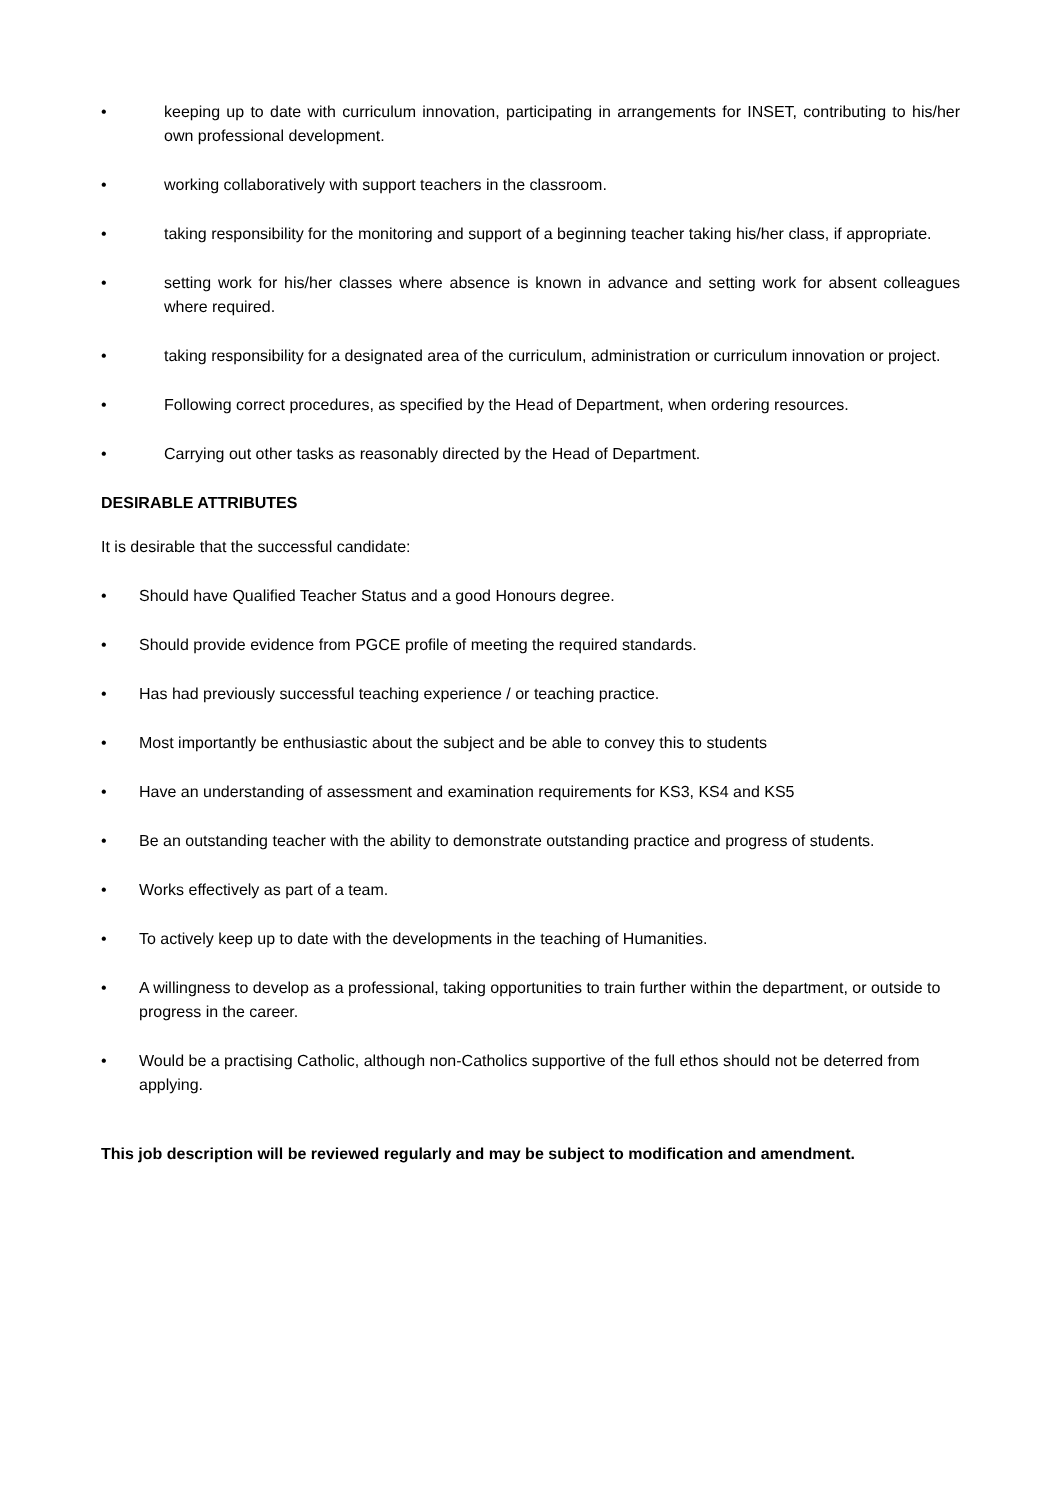• keeping up to date with curriculum innovation, participating in arrangements for INSET, contributing to his/her own professional development.
• working collaboratively with support teachers in the classroom.
• taking responsibility for the monitoring and support of a beginning teacher taking his/her class, if appropriate.
• setting work for his/her classes where absence is known in advance and setting work for absent colleagues where required.
• taking responsibility for a designated area of the curriculum, administration or curriculum innovation or project.
• Following correct procedures, as specified by the Head of Department, when ordering resources.
• Carrying out other tasks as reasonably directed by the Head of Department.
DESIRABLE ATTRIBUTES
It is desirable that the successful candidate:
• Should have Qualified Teacher Status and a good Honours degree.
• Should provide evidence from PGCE profile of meeting the required standards.
• Has had previously successful teaching experience / or teaching practice.
• Most importantly be enthusiastic about the subject and be able to convey this to students
• Have an understanding of assessment and examination requirements for KS3, KS4 and KS5
• Be an outstanding teacher with the ability to demonstrate outstanding practice and progress of students.
• Works effectively as part of a team.
• To actively keep up to date with the developments in the teaching of Humanities.
• A willingness to develop as a professional, taking opportunities to train further within the department, or outside to progress in the career.
• Would be a practising Catholic, although non-Catholics supportive of the full ethos should not be deterred from applying.
This job description will be reviewed regularly and may be subject to modification and amendment.